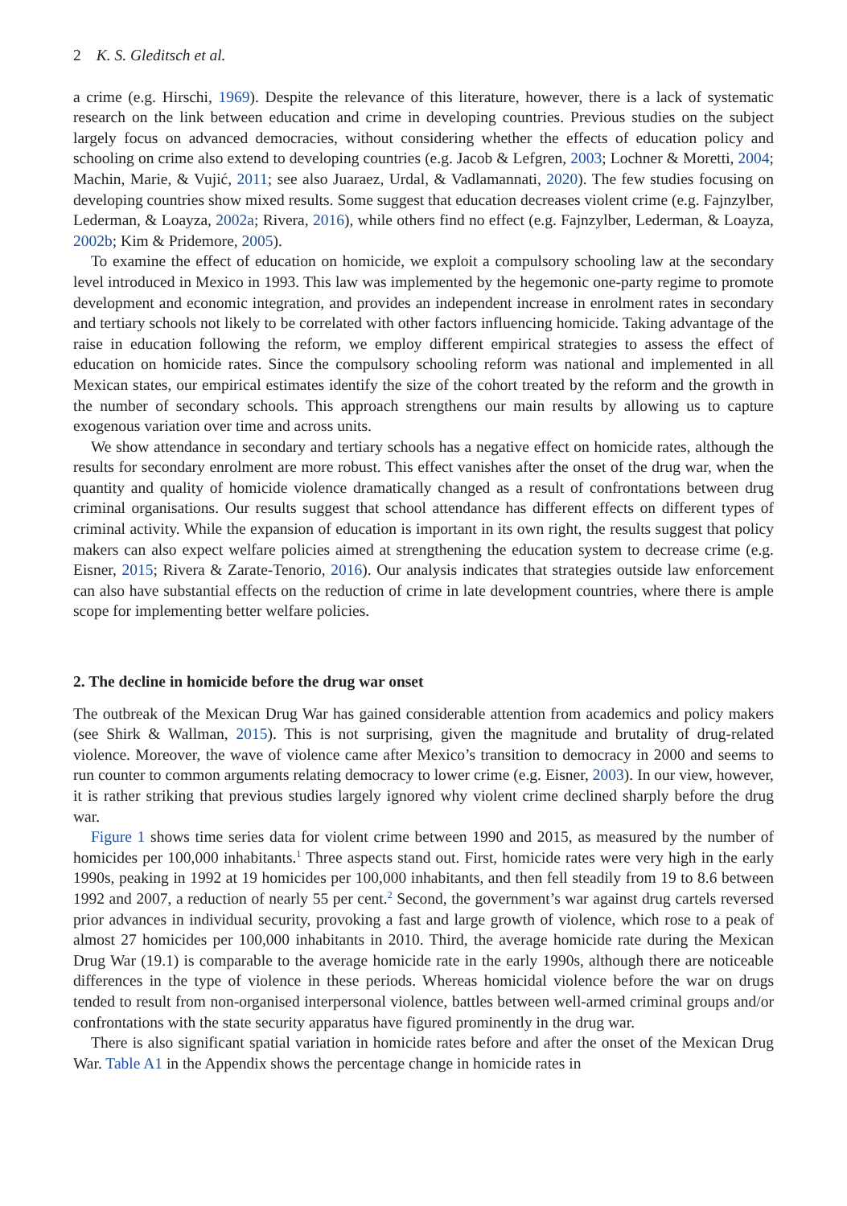2 K. S. Gleditsch et al.
a crime (e.g. Hirschi, 1969). Despite the relevance of this literature, however, there is a lack of systematic research on the link between education and crime in developing countries. Previous studies on the subject largely focus on advanced democracies, without considering whether the effects of education policy and schooling on crime also extend to developing countries (e.g. Jacob & Lefgren, 2003; Lochner & Moretti, 2004; Machin, Marie, & Vujić, 2011; see also Juaraez, Urdal, & Vadlamannati, 2020). The few studies focusing on developing countries show mixed results. Some suggest that education decreases violent crime (e.g. Fajnzylber, Lederman, & Loayza, 2002a; Rivera, 2016), while others find no effect (e.g. Fajnzylber, Lederman, & Loayza, 2002b; Kim & Pridemore, 2005).
To examine the effect of education on homicide, we exploit a compulsory schooling law at the secondary level introduced in Mexico in 1993. This law was implemented by the hegemonic one-party regime to promote development and economic integration, and provides an independent increase in enrolment rates in secondary and tertiary schools not likely to be correlated with other factors influencing homicide. Taking advantage of the raise in education following the reform, we employ different empirical strategies to assess the effect of education on homicide rates. Since the compulsory schooling reform was national and implemented in all Mexican states, our empirical estimates identify the size of the cohort treated by the reform and the growth in the number of secondary schools. This approach strengthens our main results by allowing us to capture exogenous variation over time and across units.
We show attendance in secondary and tertiary schools has a negative effect on homicide rates, although the results for secondary enrolment are more robust. This effect vanishes after the onset of the drug war, when the quantity and quality of homicide violence dramatically changed as a result of confrontations between drug criminal organisations. Our results suggest that school attendance has different effects on different types of criminal activity. While the expansion of education is important in its own right, the results suggest that policy makers can also expect welfare policies aimed at strengthening the education system to decrease crime (e.g. Eisner, 2015; Rivera & Zarate-Tenorio, 2016). Our analysis indicates that strategies outside law enforcement can also have substantial effects on the reduction of crime in late development countries, where there is ample scope for implementing better welfare policies.
2. The decline in homicide before the drug war onset
The outbreak of the Mexican Drug War has gained considerable attention from academics and policy makers (see Shirk & Wallman, 2015). This is not surprising, given the magnitude and brutality of drug-related violence. Moreover, the wave of violence came after Mexico’s transition to democracy in 2000 and seems to run counter to common arguments relating democracy to lower crime (e.g. Eisner, 2003). In our view, however, it is rather striking that previous studies largely ignored why violent crime declined sharply before the drug war.
Figure 1 shows time series data for violent crime between 1990 and 2015, as measured by the number of homicides per 100,000 inhabitants.<sup>1</sup> Three aspects stand out. First, homicide rates were very high in the early 1990s, peaking in 1992 at 19 homicides per 100,000 inhabitants, and then fell steadily from 19 to 8.6 between 1992 and 2007, a reduction of nearly 55 per cent.<sup>2</sup> Second, the government’s war against drug cartels reversed prior advances in individual security, provoking a fast and large growth of violence, which rose to a peak of almost 27 homicides per 100,000 inhabitants in 2010. Third, the average homicide rate during the Mexican Drug War (19.1) is comparable to the average homicide rate in the early 1990s, although there are noticeable differences in the type of violence in these periods. Whereas homicidal violence before the war on drugs tended to result from non-organised interpersonal violence, battles between well-armed criminal groups and/or confrontations with the state security apparatus have figured prominently in the drug war.
There is also significant spatial variation in homicide rates before and after the onset of the Mexican Drug War. Table A1 in the Appendix shows the percentage change in homicide rates in